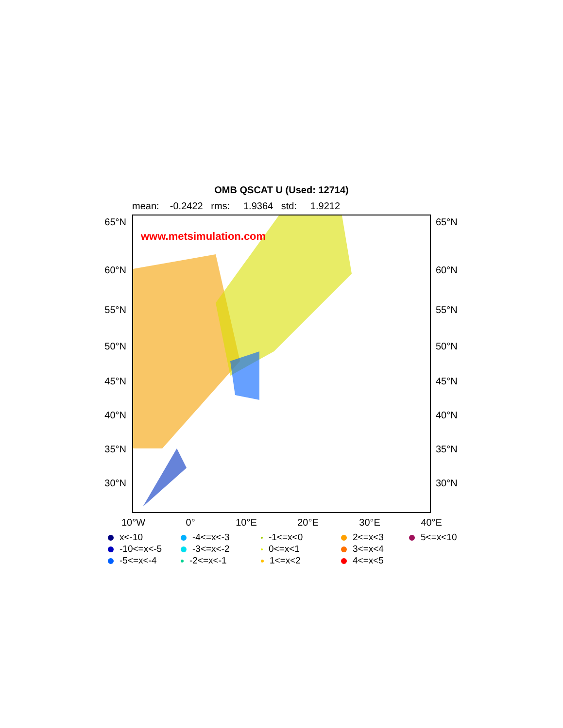OMB QSCAT U (Used: 12714)
mean: -0.2422 rms: 1.9364 std: 1.9212
www.metsimulation.com
65°N 65°N
60°N 60°N
55°N 55°N
50°N 50°N
45°N 45°N
40°N 40°N
35°N 35°N
30°N 30°N
10°W 0° 10°E 20°E 30°E 40°E
x<-10
-4<=x<-3
-1<=x<0
2<=x<3
5<=x<10
-10<=x<-5
-3<=x<-2
0<=x<1
3<=x<4
-5<=x<-4
-2<=x<-1
1<=x<2
4<=x<5